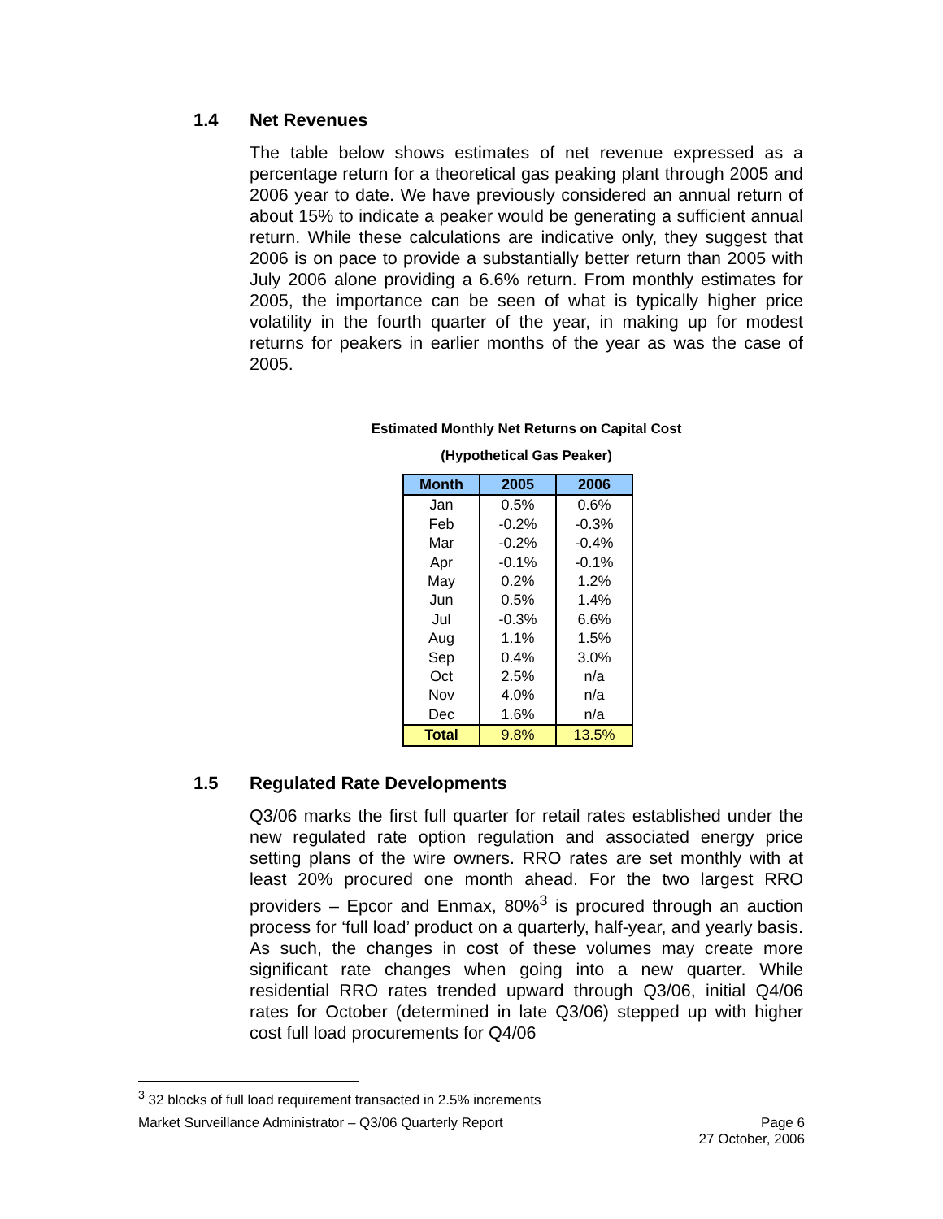1.4 Net Revenues
The table below shows estimates of net revenue expressed as a percentage return for a theoretical gas peaking plant through 2005 and 2006 year to date. We have previously considered an annual return of about 15% to indicate a peaker would be generating a sufficient annual return. While these calculations are indicative only, they suggest that 2006 is on pace to provide a substantially better return than 2005 with July 2006 alone providing a 6.6% return. From monthly estimates for 2005, the importance can be seen of what is typically higher price volatility in the fourth quarter of the year, in making up for modest returns for peakers in earlier months of the year as was the case of 2005.
Estimated Monthly Net Returns on Capital Cost
(Hypothetical Gas Peaker)
| Month | 2005 | 2006 |
| --- | --- | --- |
| Jan | 0.5% | 0.6% |
| Feb | -0.2% | -0.3% |
| Mar | -0.2% | -0.4% |
| Apr | -0.1% | -0.1% |
| May | 0.2% | 1.2% |
| Jun | 0.5% | 1.4% |
| Jul | -0.3% | 6.6% |
| Aug | 1.1% | 1.5% |
| Sep | 0.4% | 3.0% |
| Oct | 2.5% | n/a |
| Nov | 4.0% | n/a |
| Dec | 1.6% | n/a |
| Total | 9.8% | 13.5% |
1.5 Regulated Rate Developments
Q3/06 marks the first full quarter for retail rates established under the new regulated rate option regulation and associated energy price setting plans of the wire owners. RRO rates are set monthly with at least 20% procured one month ahead. For the two largest RRO providers – Epcor and Enmax, 80%<sup>3</sup> is procured through an auction process for ‘full load’ product on a quarterly, half-year, and yearly basis. As such, the changes in cost of these volumes may create more significant rate changes when going into a new quarter. While residential RRO rates trended upward through Q3/06, initial Q4/06 rates for October (determined in late Q3/06) stepped up with higher cost full load procurements for Q4/06
<sup>3</sup> 32 blocks of full load requirement transacted in 2.5% increments
Market Surveillance Administrator – Q3/06 Quarterly Report Page 6
27 October, 2006